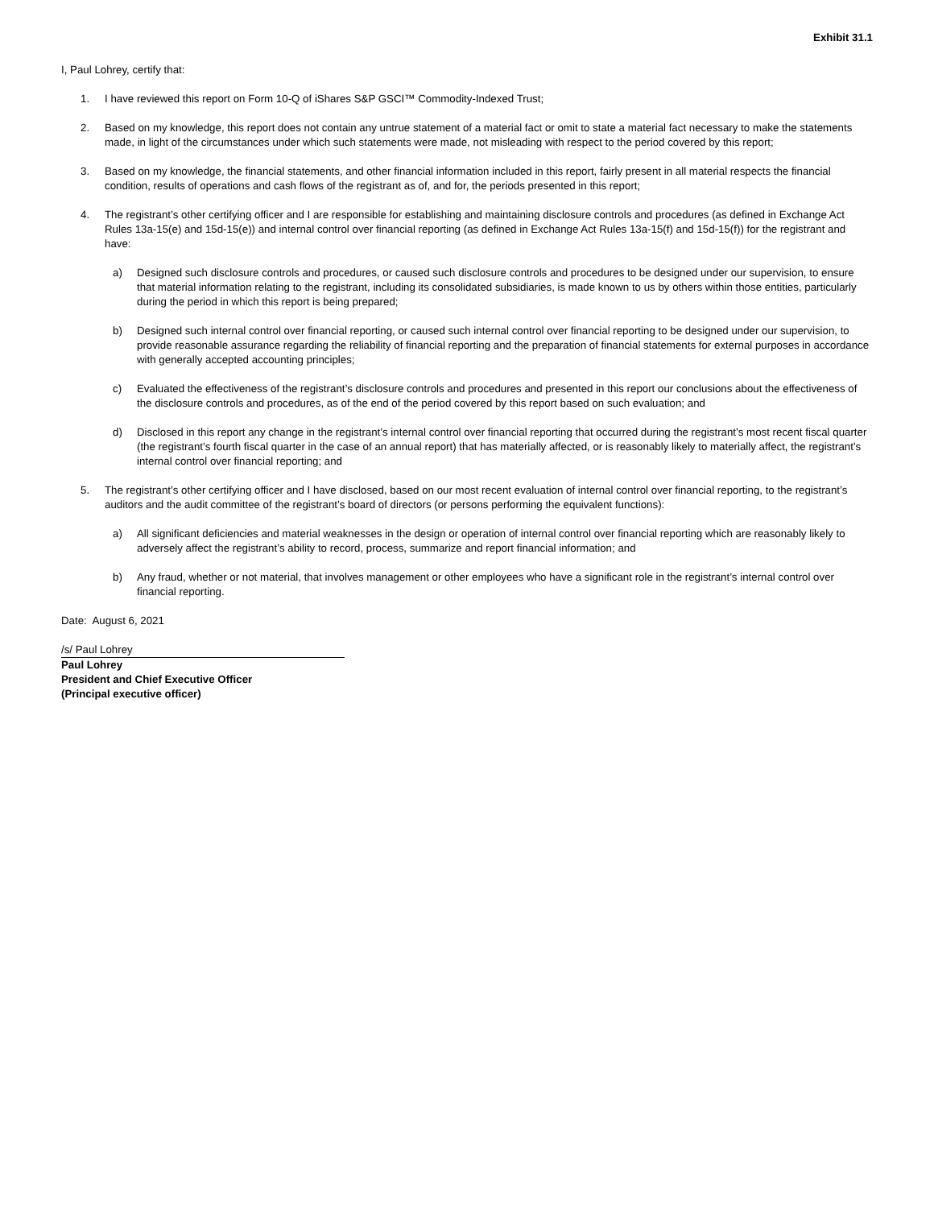Exhibit 31.1
I, Paul Lohrey, certify that:
1. I have reviewed this report on Form 10-Q of iShares S&P GSCI™ Commodity-Indexed Trust;
2. Based on my knowledge, this report does not contain any untrue statement of a material fact or omit to state a material fact necessary to make the statements made, in light of the circumstances under which such statements were made, not misleading with respect to the period covered by this report;
3. Based on my knowledge, the financial statements, and other financial information included in this report, fairly present in all material respects the financial condition, results of operations and cash flows of the registrant as of, and for, the periods presented in this report;
4. The registrant’s other certifying officer and I are responsible for establishing and maintaining disclosure controls and procedures (as defined in Exchange Act Rules 13a-15(e) and 15d-15(e)) and internal control over financial reporting (as defined in Exchange Act Rules 13a-15(f) and 15d-15(f)) for the registrant and have:
a) Designed such disclosure controls and procedures, or caused such disclosure controls and procedures to be designed under our supervision, to ensure that material information relating to the registrant, including its consolidated subsidiaries, is made known to us by others within those entities, particularly during the period in which this report is being prepared;
b) Designed such internal control over financial reporting, or caused such internal control over financial reporting to be designed under our supervision, to provide reasonable assurance regarding the reliability of financial reporting and the preparation of financial statements for external purposes in accordance with generally accepted accounting principles;
c) Evaluated the effectiveness of the registrant’s disclosure controls and procedures and presented in this report our conclusions about the effectiveness of the disclosure controls and procedures, as of the end of the period covered by this report based on such evaluation; and
d) Disclosed in this report any change in the registrant’s internal control over financial reporting that occurred during the registrant’s most recent fiscal quarter (the registrant’s fourth fiscal quarter in the case of an annual report) that has materially affected, or is reasonably likely to materially affect, the registrant’s internal control over financial reporting; and
5. The registrant’s other certifying officer and I have disclosed, based on our most recent evaluation of internal control over financial reporting, to the registrant’s auditors and the audit committee of the registrant’s board of directors (or persons performing the equivalent functions):
a) All significant deficiencies and material weaknesses in the design or operation of internal control over financial reporting which are reasonably likely to adversely affect the registrant’s ability to record, process, summarize and report financial information; and
b) Any fraud, whether or not material, that involves management or other employees who have a significant role in the registrant’s internal control over financial reporting.
Date: August 6, 2021
/s/ Paul Lohrey
Paul Lohrey
President and Chief Executive Officer
(Principal executive officer)